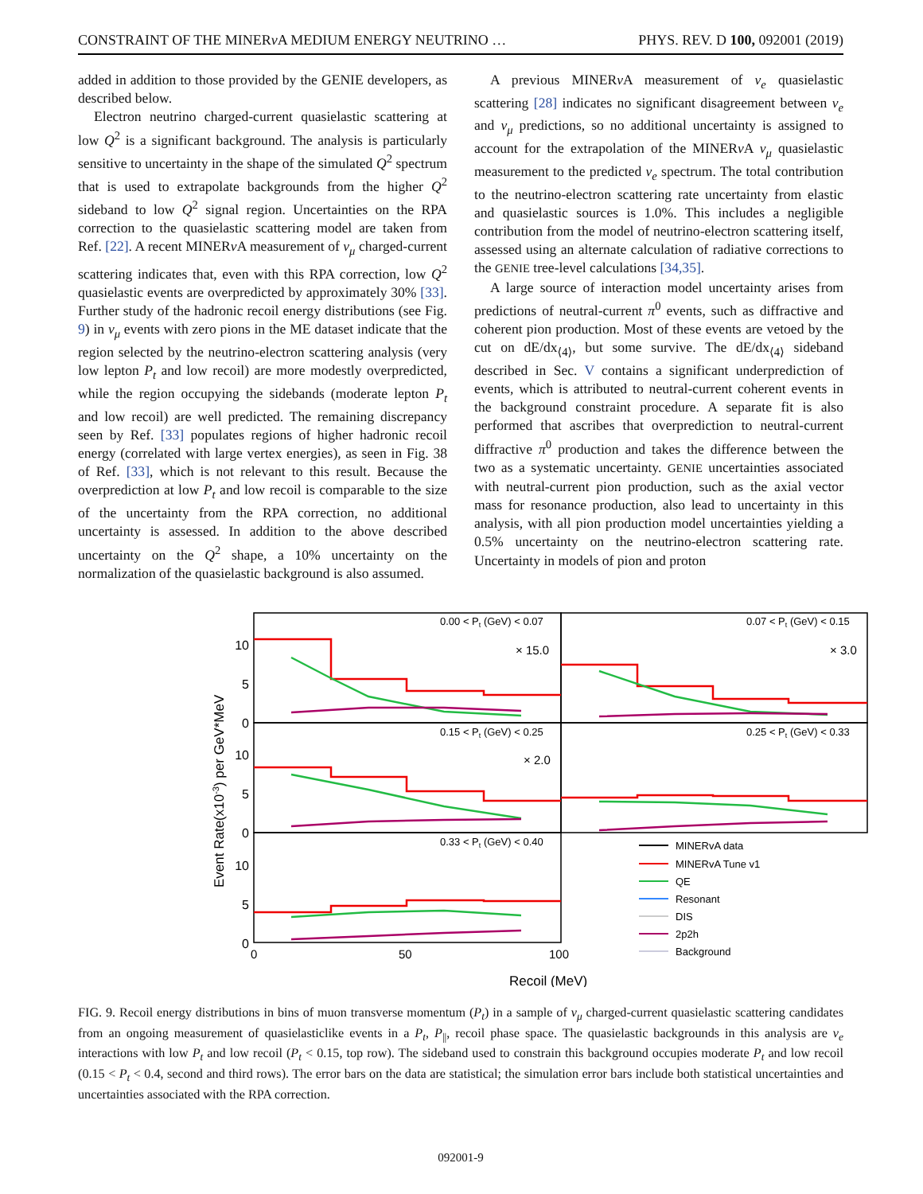CONSTRAINT OF THE MINERν A MEDIUM ENERGY NEUTRINO … PHYS. REV. D 100, 092001 (2019)
added in addition to those provided by the GENIE developers, as described below.
Electron neutrino charged-current quasielastic scattering at low Q<sup>2</sup> is a significant background. The analysis is particularly sensitive to uncertainty in the shape of the simulated Q<sup>2</sup> spectrum that is used to extrapolate backgrounds from the higher Q<sup>2</sup> sideband to low Q<sup>2</sup> signal region. Uncertainties on the RPA correction to the quasielastic scattering model are taken from Ref. [22]. A recent MINERν A measurement of ν<sub>μ</sub> charged-current scattering indicates that, even with this RPA correction, low Q<sup>2</sup> quasielastic events are overpredicted by approximately 30% [33]. Further study of the hadronic recoil energy distributions (see Fig. 9) in ν<sub>μ</sub> events with zero pions in the ME dataset indicate that the region selected by the neutrino-electron scattering analysis (very low lepton P<sub>t</sub> and low recoil) are more modestly overpredicted, while the region occupying the sidebands (moderate lepton P<sub>t</sub> and low recoil) are well predicted. The remaining discrepancy seen by Ref. [33] populates regions of higher hadronic recoil energy (correlated with large vertex energies), as seen in Fig. 38 of Ref. [33], which is not relevant to this result. Because the overprediction at low P<sub>t</sub> and low recoil is comparable to the size of the uncertainty from the RPA correction, no additional uncertainty is assessed. In addition to the above described uncertainty on the Q<sup>2</sup> shape, a 10% uncertainty on the normalization of the quasielastic background is also assumed.
A previous MINERν A measurement of ν<sub>e</sub> quasielastic scattering [28] indicates no significant disagreement between ν<sub>e</sub> and ν<sub>μ</sub> predictions, so no additional uncertainty is assigned to account for the extrapolation of the MINERν A ν<sub>μ</sub> quasielastic measurement to the predicted ν<sub>e</sub> spectrum. The total contribution to the neutrino-electron scattering rate uncertainty from elastic and quasielastic sources is 1.0%. This includes a negligible contribution from the model of neutrino-electron scattering itself, assessed using an alternate calculation of radiative corrections to the GENIE tree-level calculations [34,35].
A large source of interaction model uncertainty arises from predictions of neutral-current π<sup>0</sup> events, such as diffractive and coherent pion production. Most of these events are vetoed by the cut on dE/dx<sub>⟨4⟩</sub>, but some survive. The dE/dx<sub>⟨4⟩</sub> sideband described in Sec. V contains a significant underprediction of events, which is attributed to neutral-current coherent events in the background constraint procedure. A separate fit is also performed that ascribes that overprediction to neutral-current diffractive π<sup>0</sup> production and takes the difference between the two as a systematic uncertainty. GENIE uncertainties associated with neutral-current pion production, such as the axial vector mass for resonance production, also lead to uncertainty in this analysis, with all pion production model uncertainties yielding a 0.5% uncertainty on the neutrino-electron scattering rate. Uncertainty in models of pion and proton
0.00 < Pt (GeV) < 0.07
0.07 < Pt (GeV) < 0.15
0.15 < Pt (GeV) < 0.25
0.25 < Pt (GeV) < 0.33
0.33 < Pt (GeV) < 0.40
× 15.0
× 3.0
× 2.0
10
5
0
10
5
0
10
5
0
0
50
100
Recoil (MeV)
Event Rate(x10-3) per GeV*MeV
MINERvA data
MINERvA Tune v1
QE
Resonant
DIS
2p2h
Background
FIG. 9. Recoil energy distributions in bins of muon transverse momentum (P<sub>t</sub>) in a sample of ν<sub>μ</sub> charged-current quasielastic scattering candidates from an ongoing measurement of quasielasticlike events in a P<sub>t</sub>, P<sub>||</sub>, recoil phase space. The quasielastic backgrounds in this analysis are ν<sub>e</sub> interactions with low P<sub>t</sub> and low recoil (P<sub>t</sub> < 0.15, top row). The sideband used to constrain this background occupies moderate P<sub>t</sub> and low recoil (0.15 < P<sub>t</sub> < 0.4, second and third rows). The error bars on the data are statistical; the simulation error bars include both statistical uncertainties and uncertainties associated with the RPA correction.
092001-9